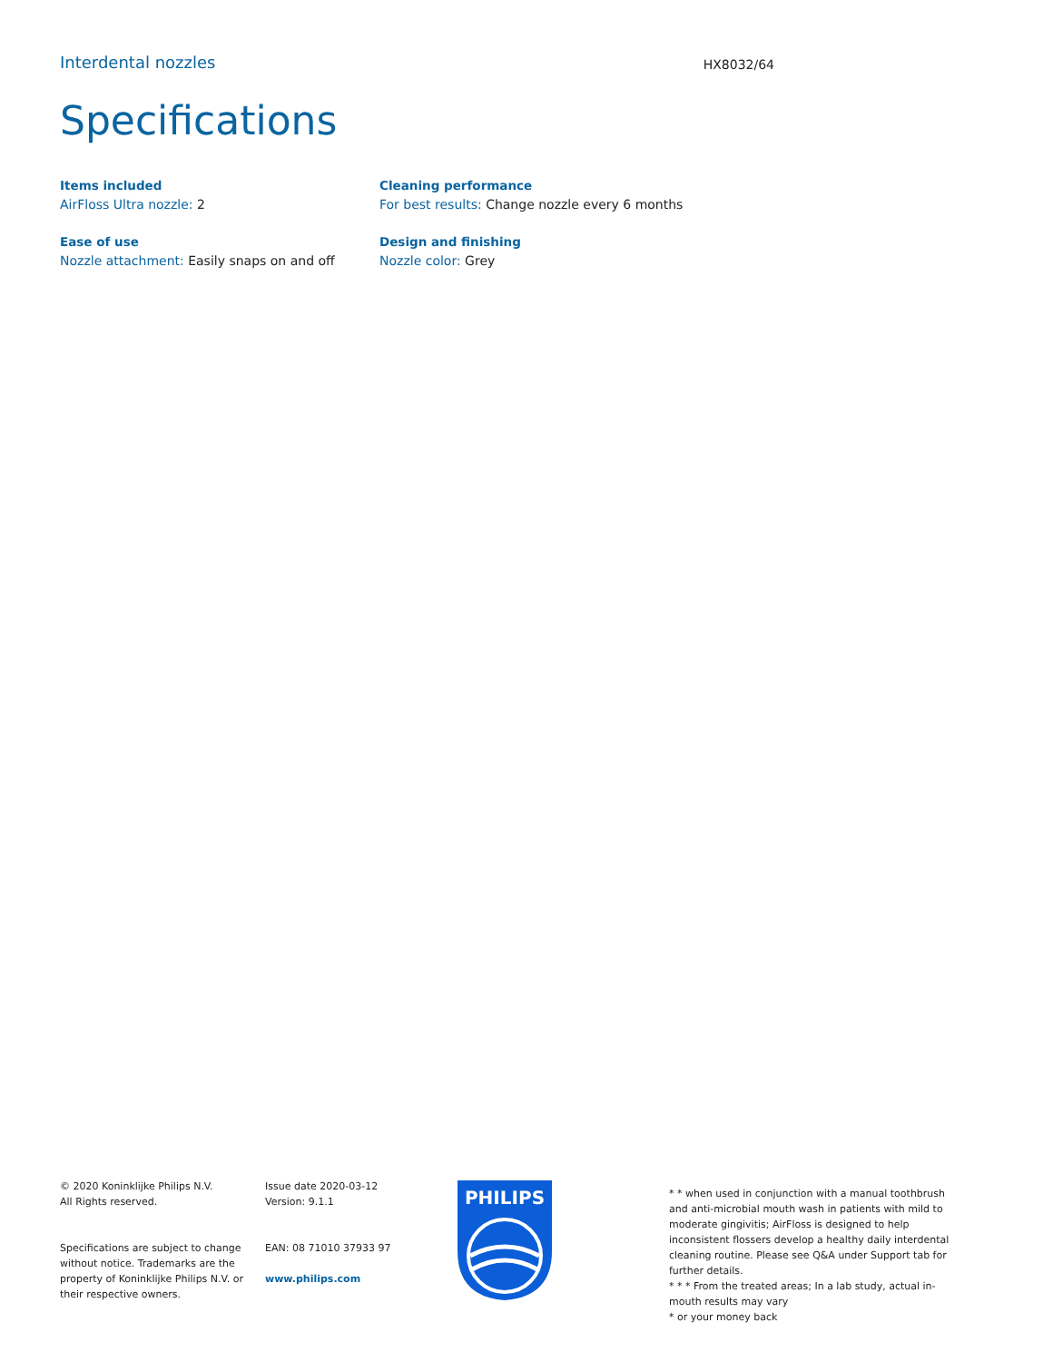Interdental nozzles
HX8032/64
Specifications
Items included
AirFloss Ultra nozzle: 2
Ease of use
Nozzle attachment: Easily snaps on and off
Cleaning performance
For best results: Change nozzle every 6 months
Design and finishing
Nozzle color: Grey
© 2020 Koninklijke Philips N.V.
All Rights reserved.
Specifications are subject to change without notice. Trademarks are the property of Koninklijke Philips N.V. or their respective owners.
Issue date 2020-03-12
Version: 9.1.1
EAN: 08 71010 37933 97
www.philips.com
PHILIPS
* * when used in conjunction with a manual toothbrush and anti-microbial mouth wash in patients with mild to moderate gingivitis; AirFloss is designed to help inconsistent flossers develop a healthy daily interdental cleaning routine. Please see Q&A under Support tab for further details.
* * * From the treated areas; In a lab study, actual in-mouth results may vary
* or your money back